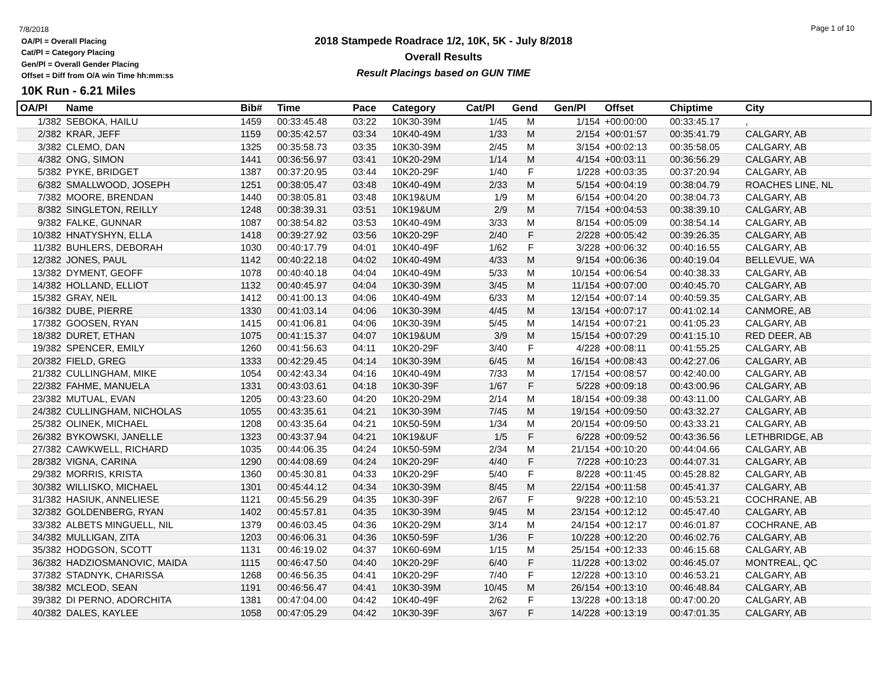7/8/2018
OA/Pl = Overall Placing
Cat/Pl = Category Placing
Gen/Pl = Overall Gender Placing
Offset = Diff from O/A win Time hh:mm:ss
2018 Stampede Roadrace 1/2, 10K, 5K - July 8/2018
Overall Results
Result Placings based on GUN TIME
Page 1 of 10
10K Run - 6.21 Miles
| OA/Pl | Name | Bib# | Time | Pace | Category | Cat/Pl | Gend | Gen/Pl | Offset | Chiptime | City |
| --- | --- | --- | --- | --- | --- | --- | --- | --- | --- | --- | --- |
| 1/382 | SEBOKA, HAILU | 1459 | 00:33:45.48 | 03:22 | 10K30-39M | 1/45 | M | 1/154 | +00:00:00 | 00:33:45.17 | , |
| 2/382 | KRAR, JEFF | 1159 | 00:35:42.57 | 03:34 | 10K40-49M | 1/33 | M | 2/154 | +00:01:57 | 00:35:41.79 | CALGARY, AB |
| 3/382 | CLEMO, DAN | 1325 | 00:35:58.73 | 03:35 | 10K30-39M | 2/45 | M | 3/154 | +00:02:13 | 00:35:58.05 | CALGARY, AB |
| 4/382 | ONG, SIMON | 1441 | 00:36:56.97 | 03:41 | 10K20-29M | 1/14 | M | 4/154 | +00:03:11 | 00:36:56.29 | CALGARY, AB |
| 5/382 | PYKE, BRIDGET | 1387 | 00:37:20.95 | 03:44 | 10K20-29F | 1/40 | F | 1/228 | +00:03:35 | 00:37:20.94 | CALGARY, AB |
| 6/382 | SMALLWOOD, JOSEPH | 1251 | 00:38:05.47 | 03:48 | 10K40-49M | 2/33 | M | 5/154 | +00:04:19 | 00:38:04.79 | ROACHES LINE, NL |
| 7/382 | MOORE, BRENDAN | 1440 | 00:38:05.81 | 03:48 | 10K19&UM | 1/9 | M | 6/154 | +00:04:20 | 00:38:04.73 | CALGARY, AB |
| 8/382 | SINGLETON, REILLY | 1248 | 00:38:39.31 | 03:51 | 10K19&UM | 2/9 | M | 7/154 | +00:04:53 | 00:38:39.10 | CALGARY, AB |
| 9/382 | FALKE, GUNNAR | 1087 | 00:38:54.82 | 03:53 | 10K40-49M | 3/33 | M | 8/154 | +00:05:09 | 00:38:54.14 | CALGARY, AB |
| 10/382 | HNATYSHYN, ELLA | 1418 | 00:39:27.92 | 03:56 | 10K20-29F | 2/40 | F | 2/228 | +00:05:42 | 00:39:26.35 | CALGARY, AB |
| 11/382 | BUHLERS, DEBORAH | 1030 | 00:40:17.79 | 04:01 | 10K40-49F | 1/62 | F | 3/228 | +00:06:32 | 00:40:16.55 | CALGARY, AB |
| 12/382 | JONES, PAUL | 1142 | 00:40:22.18 | 04:02 | 10K40-49M | 4/33 | M | 9/154 | +00:06:36 | 00:40:19.04 | BELLEVUE, WA |
| 13/382 | DYMENT, GEOFF | 1078 | 00:40:40.18 | 04:04 | 10K40-49M | 5/33 | M | 10/154 | +00:06:54 | 00:40:38.33 | CALGARY, AB |
| 14/382 | HOLLAND, ELLIOT | 1132 | 00:40:45.97 | 04:04 | 10K30-39M | 3/45 | M | 11/154 | +00:07:00 | 00:40:45.70 | CALGARY, AB |
| 15/382 | GRAY, NEIL | 1412 | 00:41:00.13 | 04:06 | 10K40-49M | 6/33 | M | 12/154 | +00:07:14 | 00:40:59.35 | CALGARY, AB |
| 16/382 | DUBE, PIERRE | 1330 | 00:41:03.14 | 04:06 | 10K30-39M | 4/45 | M | 13/154 | +00:07:17 | 00:41:02.14 | CANMORE, AB |
| 17/382 | GOOSEN, RYAN | 1415 | 00:41:06.81 | 04:06 | 10K30-39M | 5/45 | M | 14/154 | +00:07:21 | 00:41:05.23 | CALGARY, AB |
| 18/382 | DURET, ETHAN | 1075 | 00:41:15.37 | 04:07 | 10K19&UM | 3/9 | M | 15/154 | +00:07:29 | 00:41:15.10 | RED DEER, AB |
| 19/382 | SPENCER, EMILY | 1260 | 00:41:56.63 | 04:11 | 10K20-29F | 3/40 | F | 4/228 | +00:08:11 | 00:41:55.25 | CALGARY, AB |
| 20/382 | FIELD, GREG | 1333 | 00:42:29.45 | 04:14 | 10K30-39M | 6/45 | M | 16/154 | +00:08:43 | 00:42:27.06 | CALGARY, AB |
| 21/382 | CULLINGHAM, MIKE | 1054 | 00:42:43.34 | 04:16 | 10K40-49M | 7/33 | M | 17/154 | +00:08:57 | 00:42:40.00 | CALGARY, AB |
| 22/382 | FAHME, MANUELA | 1331 | 00:43:03.61 | 04:18 | 10K30-39F | 1/67 | F | 5/228 | +00:09:18 | 00:43:00.96 | CALGARY, AB |
| 23/382 | MUTUAL, EVAN | 1205 | 00:43:23.60 | 04:20 | 10K20-29M | 2/14 | M | 18/154 | +00:09:38 | 00:43:11.00 | CALGARY, AB |
| 24/382 | CULLINGHAM, NICHOLAS | 1055 | 00:43:35.61 | 04:21 | 10K30-39M | 7/45 | M | 19/154 | +00:09:50 | 00:43:32.27 | CALGARY, AB |
| 25/382 | OLINEK, MICHAEL | 1208 | 00:43:35.64 | 04:21 | 10K50-59M | 1/34 | M | 20/154 | +00:09:50 | 00:43:33.21 | CALGARY, AB |
| 26/382 | BYKOWSKI, JANELLE | 1323 | 00:43:37.94 | 04:21 | 10K19&UF | 1/5 | F | 6/228 | +00:09:52 | 00:43:36.56 | LETHBRIDGE, AB |
| 27/382 | CAWKWELL, RICHARD | 1035 | 00:44:06.35 | 04:24 | 10K50-59M | 2/34 | M | 21/154 | +00:10:20 | 00:44:04.66 | CALGARY, AB |
| 28/382 | VIGNA, CARINA | 1290 | 00:44:08.69 | 04:24 | 10K20-29F | 4/40 | F | 7/228 | +00:10:23 | 00:44:07.31 | CALGARY, AB |
| 29/382 | MORRIS, KRISTA | 1360 | 00:45:30.81 | 04:33 | 10K20-29F | 5/40 | F | 8/228 | +00:11:45 | 00:45:28.82 | CALGARY, AB |
| 30/382 | WILLISKO, MICHAEL | 1301 | 00:45:44.12 | 04:34 | 10K30-39M | 8/45 | M | 22/154 | +00:11:58 | 00:45:41.37 | CALGARY, AB |
| 31/382 | HASIUK, ANNELIESE | 1121 | 00:45:56.29 | 04:35 | 10K30-39F | 2/67 | F | 9/228 | +00:12:10 | 00:45:53.21 | COCHRANE, AB |
| 32/382 | GOLDENBERG, RYAN | 1402 | 00:45:57.81 | 04:35 | 10K30-39M | 9/45 | M | 23/154 | +00:12:12 | 00:45:47.40 | CALGARY, AB |
| 33/382 | ALBETS MINGUELL, NIL | 1379 | 00:46:03.45 | 04:36 | 10K20-29M | 3/14 | M | 24/154 | +00:12:17 | 00:46:01.87 | COCHRANE, AB |
| 34/382 | MULLIGAN, ZITA | 1203 | 00:46:06.31 | 04:36 | 10K50-59F | 1/36 | F | 10/228 | +00:12:20 | 00:46:02.76 | CALGARY, AB |
| 35/382 | HODGSON, SCOTT | 1131 | 00:46:19.02 | 04:37 | 10K60-69M | 1/15 | M | 25/154 | +00:12:33 | 00:46:15.68 | CALGARY, AB |
| 36/382 | HADZIOSMANOVIC, MAIDA | 1115 | 00:46:47.50 | 04:40 | 10K20-29F | 6/40 | F | 11/228 | +00:13:02 | 00:46:45.07 | MONTREAL, QC |
| 37/382 | STADNYK, CHARISSA | 1268 | 00:46:56.35 | 04:41 | 10K20-29F | 7/40 | F | 12/228 | +00:13:10 | 00:46:53.21 | CALGARY, AB |
| 38/382 | MCLEOD, SEAN | 1191 | 00:46:56.47 | 04:41 | 10K30-39M | 10/45 | M | 26/154 | +00:13:10 | 00:46:48.84 | CALGARY, AB |
| 39/382 | DI PERNO, ADORCHITA | 1381 | 00:47:04.00 | 04:42 | 10K40-49F | 2/62 | F | 13/228 | +00:13:18 | 00:47:00.20 | CALGARY, AB |
| 40/382 | DALES, KAYLEE | 1058 | 00:47:05.29 | 04:42 | 10K30-39F | 3/67 | F | 14/228 | +00:13:19 | 00:47:01.35 | CALGARY, AB |